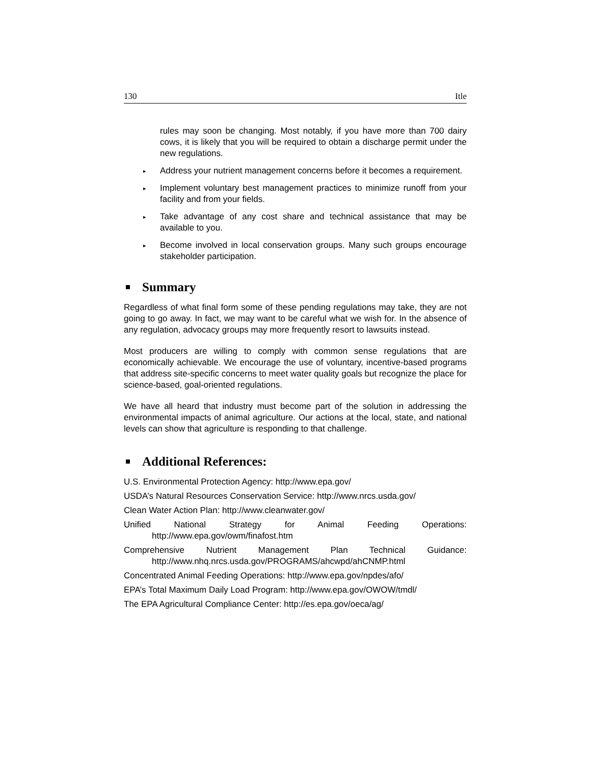130 Itle
rules may soon be changing. Most notably, if you have more than 700 dairy cows, it is likely that you will be required to obtain a discharge permit under the new regulations.
▸
Address your nutrient management concerns before it becomes a requirement.
▸
Implement voluntary best management practices to minimize runoff from your facility and from your fields.
▸
Take advantage of any cost share and technical assistance that may be available to you.
▸
Become involved in local conservation groups. Many such groups encourage stakeholder participation.
Summary
Regardless of what final form some of these pending regulations may take, they are not going to go away. In fact, we may want to be careful what we wish for. In the absence of any regulation, advocacy groups may more frequently resort to lawsuits instead.
Most producers are willing to comply with common sense regulations that are economically achievable. We encourage the use of voluntary, incentive-based programs that address site-specific concerns to meet water quality goals but recognize the place for science-based, goal-oriented regulations.
We have all heard that industry must become part of the solution in addressing the environmental impacts of animal agriculture. Our actions at the local, state, and national levels can show that agriculture is responding to that challenge.
Additional References:
U.S. Environmental Protection Agency: http://www.epa.gov/
USDA’s Natural Resources Conservation Service: http://www.nrcs.usda.gov/
Clean Water Action Plan: http://www.cleanwater.gov/
Unified National Strategy for Animal Feeding Operations:
http://www.epa.gov/owm/finafost.htm
Comprehensive Nutrient Management Plan Technical Guidance:
http://www.nhq.nrcs.usda.gov/PROGRAMS/ahcwpd/ahCNMP.html
Concentrated Animal Feeding Operations: http://www.epa.gov/npdes/afo/
EPA’s Total Maximum Daily Load Program: http://www.epa.gov/OWOW/tmdl/
The EPA Agricultural Compliance Center: http://es.epa.gov/oeca/ag/